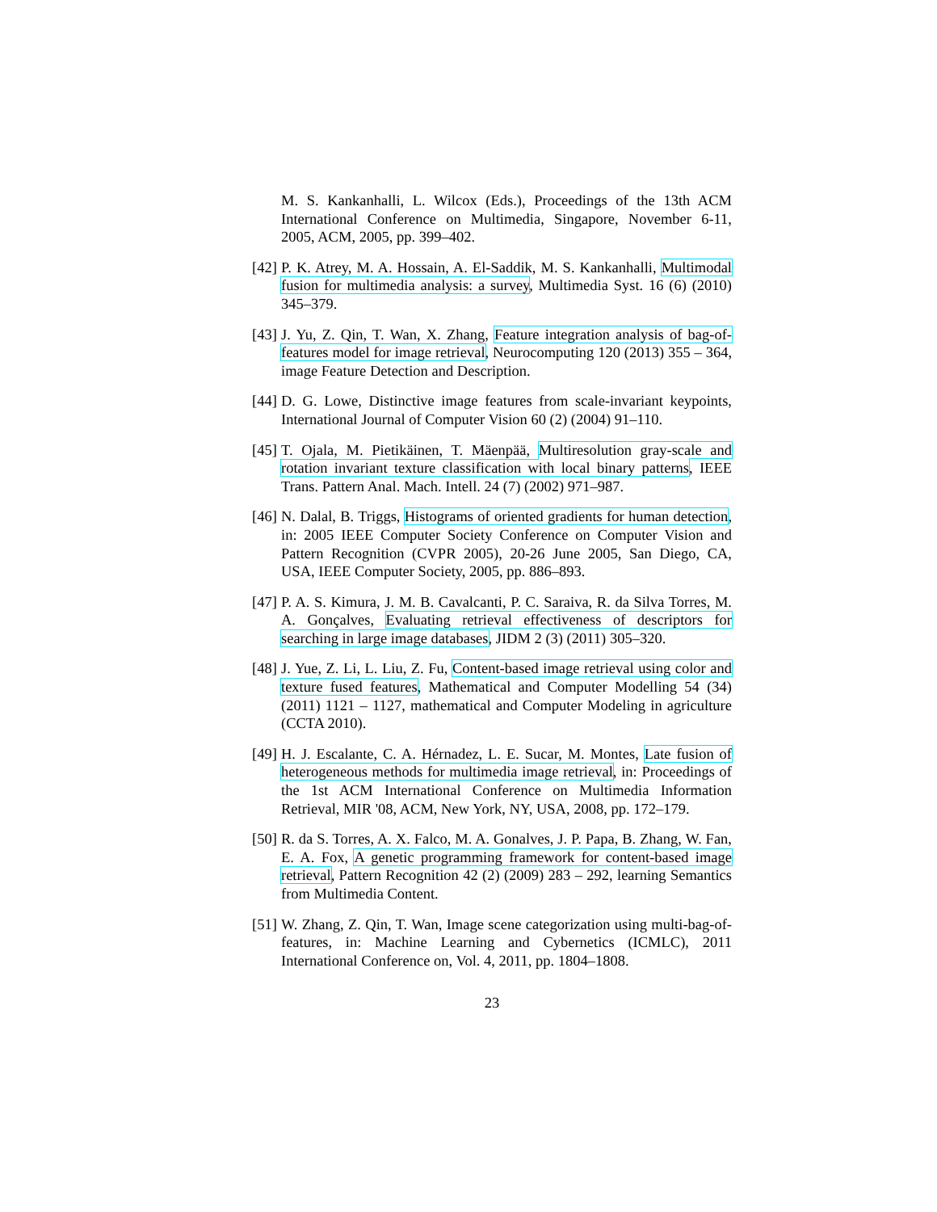M. S. Kankanhalli, L. Wilcox (Eds.), Proceedings of the 13th ACM International Conference on Multimedia, Singapore, November 6-11, 2005, ACM, 2005, pp. 399–402.
[42] P. K. Atrey, M. A. Hossain, A. El-Saddik, M. S. Kankanhalli, Multimodal fusion for multimedia analysis: a survey, Multimedia Syst. 16 (6) (2010) 345–379.
[43] J. Yu, Z. Qin, T. Wan, X. Zhang, Feature integration analysis of bag-of-features model for image retrieval, Neurocomputing 120 (2013) 355 – 364, image Feature Detection and Description.
[44] D. G. Lowe, Distinctive image features from scale-invariant keypoints, International Journal of Computer Vision 60 (2) (2004) 91–110.
[45] T. Ojala, M. Pietikäinen, T. Mäenpää, Multiresolution gray-scale and rotation invariant texture classification with local binary patterns, IEEE Trans. Pattern Anal. Mach. Intell. 24 (7) (2002) 971–987.
[46] N. Dalal, B. Triggs, Histograms of oriented gradients for human detection, in: 2005 IEEE Computer Society Conference on Computer Vision and Pattern Recognition (CVPR 2005), 20-26 June 2005, San Diego, CA, USA, IEEE Computer Society, 2005, pp. 886–893.
[47] P. A. S. Kimura, J. M. B. Cavalcanti, P. C. Saraiva, R. da Silva Torres, M. A. Gonçalves, Evaluating retrieval effectiveness of descriptors for searching in large image databases, JIDM 2 (3) (2011) 305–320.
[48] J. Yue, Z. Li, L. Liu, Z. Fu, Content-based image retrieval using color and texture fused features, Mathematical and Computer Modelling 54 (34) (2011) 1121 – 1127, mathematical and Computer Modeling in agriculture (CCTA 2010).
[49] H. J. Escalante, C. A. Hérnadez, L. E. Sucar, M. Montes, Late fusion of heterogeneous methods for multimedia image retrieval, in: Proceedings of the 1st ACM International Conference on Multimedia Information Retrieval, MIR '08, ACM, New York, NY, USA, 2008, pp. 172–179.
[50] R. da S. Torres, A. X. Falco, M. A. Gonalves, J. P. Papa, B. Zhang, W. Fan, E. A. Fox, A genetic programming framework for content-based image retrieval, Pattern Recognition 42 (2) (2009) 283 – 292, learning Semantics from Multimedia Content.
[51] W. Zhang, Z. Qin, T. Wan, Image scene categorization using multi-bag-of-features, in: Machine Learning and Cybernetics (ICMLC), 2011 International Conference on, Vol. 4, 2011, pp. 1804–1808.
23